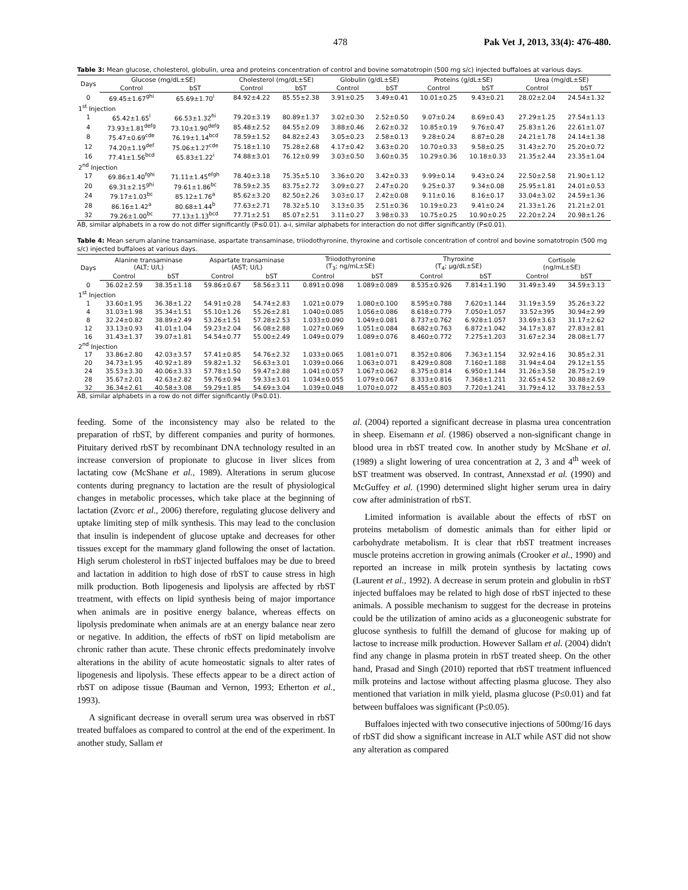478 Pak Vet J, 2013, 33(4): 476-480.
Table 3: Mean glucose, cholesterol, globulin, urea and proteins concentration of control and bovine somatotropin (500 mg s/c) injected buffaloes at various days.
| Days | Glucose (mg/dL±SE) | | Cholesterol (mg/dL±SE) | | Globulin (g/dL±SE) | | Proteins (g/dL±SE) | | Urea (mg/dL±SE) | |
| --- | --- | --- | --- | --- | --- | --- | --- | --- | --- | --- |
| | Control | bST | Control | bST | Control | bST | Control | bST | Control | bST |
| 0 | 69.45±1.67<sup>ghi</sup> | 65.69±1.70<sup>i</sup> | 84.92±4.22 | 85.55±2.38 | 3.91±0.25 | 3.49±0.41 | 10.01±0.25 | 9.43±0.21 | 28.02±2.04 | 24.54±1.32 |
| 1<sup>st</sup> Injection | | | | | | | | | | |
| 1 | 65.42±1.65<sup>i</sup> | 66.53±1.32<sup>hi</sup> | 79.20±3.19 | 80.89±1.37 | 3.02±0.30 | 2.52±0.50 | 9.07±0.24 | 8.69±0.43 | 27.29±1.25 | 27.54±1.13 |
| 4 | 73.93±1.81<sup>defg</sup> | 73.10±1.90<sup>defg</sup> | 85.48±2.52 | 84.55±2.09 | 3.88±0.46 | 2.62±0.32 | 10.85±0.19 | 9.76±0.47 | 25.83±1.26 | 22.61±1.07 |
| 8 | 75.47±0.69<sup>cde</sup> | 76.19±1.14<sup>bcd</sup> | 78.59±1.52 | 84.82±2.43 | 3.05±0.23 | 2.58±0.13 | 9.28±0.24 | 8.87±0.28 | 24.21±1.78 | 24.14±1.38 |
| 12 | 74.20±1.19<sup>def</sup> | 75.06±1.27<sup>cde</sup> | 75.18±1.10 | 75.28±2.68 | 4.17±0.42 | 3.63±0.20 | 10.70±0.33 | 9.58±0.25 | 31.43±2.70 | 25.20±0.72 |
| 16 | 77.41±1.56<sup>bcd</sup> | 65.83±1.22<sup>i</sup> | 74.88±3.01 | 76.12±0.99 | 3.03±0.50 | 3.60±0.35 | 10.29±0.36 | 10.18±0.33 | 21.35±2.44 | 23.35±1.04 |
| 2<sup>nd</sup> Injection | | | | | | | | | | |
| 17 | 69.86±1.40<sup>fghi</sup> | 71.11±1.45<sup>efgh</sup> | 78.40±3.18 | 75.35±5.10 | 3.36±0.20 | 3.42±0.33 | 9.99±0.14 | 9.43±0.24 | 22.50±2.58 | 21.90±1.12 |
| 20 | 69.31±2.15<sup>ghi</sup> | 79.61±1.86<sup>bc</sup> | 78.59±2.35 | 83.75±2.72 | 3.09±0.27 | 2.47±0.20 | 9.25±0.37 | 9.34±0.08 | 25.95±1.81 | 24.01±0.53 |
| 24 | 79.17±1.03<sup>bc</sup> | 85.12±1.76<sup>a</sup> | 85.62±3.20 | 82.50±2.26 | 3.03±0.17 | 2.42±0.08 | 9.11±0.16 | 8.16±0.17 | 33.04±3.02 | 24.59±1.36 |
| 28 | 86.16±1.42<sup>a</sup> | 80.68±1.44<sup>b</sup> | 77.63±2.71 | 78.32±5.10 | 3.13±0.35 | 2.51±0.36 | 10.19±0.23 | 9.41±0.24 | 21.33±1.26 | 21.21±2.01 |
| 32 | 79.26±1.00<sup>bc</sup> | 77.13±1.13<sup>bcd</sup> | 77.71±2.51 | 85.07±2.51 | 3.11±0.27 | 3.98±0.33 | 10.75±0.25 | 10.90±0.25 | 22.20±2.24 | 20.98±1.26 |
AB, similar alphabets in a row do not differ significantly (P≤0.01). a-i, similar alphabets for interaction do not differ significantly (P≤0.01).
Table 4: Mean serum alanine transaminase, aspartate transaminase, triiodothyronine, thyroxine and cortisole concentration of control and bovine somatotropin (500 mg s/c) injected buffaloes at various days.
| Days | Alanine transaminase (ALT; U/L) | | Aspartate transaminase (AST; U/L) | | Triiodothyronine (T<sub>3</sub>; ng/mL±SE) | | Thyroxine (T<sub>4</sub>; µg/dL±SE) | | Cortisole (ng/mL±SE) | |
| --- | --- | --- | --- | --- | --- | --- | --- | --- | --- | --- |
| | Control | bST | Control | bST | Control | bST | Control | bST | Control | bST |
| 0 | 36.02±2.59 | 38.35±1.18 | 59.86±0.67 | 58.56±3.11 | 0.891±0.098 | 1.089±0.089 | 8.535±0.926 | 7.814±1.190 | 31.49±3.49 | 34.59±3.13 |
| 1<sup>st</sup> Injection | | | | | | | | | | |
| 1 | 33.60±1.95 | 36.38±1.22 | 54.91±0.28 | 54.74±2.83 | 1.021±0.079 | 1.080±0.100 | 8.595±0.788 | 7.620±1.144 | 31.19±3.59 | 35.26±3.22 |
| 4 | 31.03±1.98 | 35.34±1.51 | 55.10±1.26 | 55.26±2.81 | 1.040±0.085 | 1.056±0.086 | 8.618±0.779 | 7.050±1.057 | 33.52±395 | 30.94±2.99 |
| 8 | 32.24±0.82 | 38.89±2.49 | 53.26±1.51 | 57.28±2.53 | 1.033±0.090 | 1.049±0.081 | 8.737±0.762 | 6.928±1.057 | 33.69±3.63 | 31.17±2.62 |
| 12 | 33.13±0.93 | 41.01±1.04 | 59.23±2.04 | 56.08±2.88 | 1.027±0.069 | 1.051±0.084 | 8.682±0.763 | 6.872±1.042 | 34.17±3.87 | 27.83±2.81 |
| 16 | 31.43±1.37 | 39.07±1.81 | 54.54±0.77 | 55.00±2.49 | 1.049±0.079 | 1.089±0.076 | 8.460±0.772 | 7.275±1.203 | 31.67±2.34 | 28.08±1.77 |
| 2<sup>nd</sup> Injection | | | | | | | | | | |
| 17 | 33.86±2.80 | 42.03±3.57 | 57.41±0.85 | 54.76±2.32 | 1.033±0.065 | 1.081±0.071 | 8.352±0.806 | 7.363±1.154 | 32.92±4.16 | 30.85±2.31 |
| 20 | 34.73±1.95 | 40.92±1.89 | 59.82±1.32 | 56.63±3.01 | 1.039±0.066 | 1.063±0.071 | 8.429±0.808 | 7.160±1.188 | 31.94±4.04 | 29.12±1.55 |
| 24 | 35.53±3.30 | 40.06±3.33 | 57.78±1.50 | 59.47±2.88 | 1.041±0.057 | 1.067±0.062 | 8.375±0.814 | 6.950±1.144 | 31.26±3.58 | 28.75±2.19 |
| 28 | 35.67±2.01 | 42.63±2.82 | 59.76±0.94 | 59.33±3.01 | 1.034±0.055 | 1.079±0.067 | 8.333±0.816 | 7.368±1.211 | 32.65±4.52 | 30.88±2.69 |
| 32 | 36.34±2.61 | 40.58±3.08 | 59.29±1.85 | 54.69±3.04 | 1.039±0.048 | 1.070±0.072 | 8.455±0.803 | 7.720±1.241 | 31.79±4.12 | 33.78±2.53 |
AB, similar alphabets in a row do not differ significantly (P≤0.01).
feeding. Some of the inconsistency may also be related to the preparation of rbST, by different companies and purity of hormones. Pituitary derived rbST by recombinant DNA technology resulted in an increase conversion of propionate to glucose in liver slices from lactating cow (McShane et al., 1989). Alterations in serum glucose contents during pregnancy to lactation are the result of physiological changes in metabolic processes, which take place at the beginning of lactation (Zvorc et al., 2006) therefore, regulating glucose delivery and uptake limiting step of milk synthesis. This may lead to the conclusion that insulin is independent of glucose uptake and decreases for other tissues except for the mammary gland following the onset of lactation. High serum cholesterol in rbST injected buffaloes may be due to breed and lactation in addition to high dose of rbST to cause stress in high milk production. Both lipogenesis and lipolysis are affected by rbST treatment, with effects on lipid synthesis being of major importance when animals are in positive energy balance, whereas effects on lipolysis predominate when animals are at an energy balance near zero or negative. In addition, the effects of rbST on lipid metabolism are chronic rather than acute. These chronic effects predominately involve alterations in the ability of acute homeostatic signals to alter rates of lipogenesis and lipolysis. These effects appear to be a direct action of rbST on adipose tissue (Bauman and Vernon, 1993; Etherton et al., 1993).
A significant decrease in overall serum urea was observed in rbST treated buffaloes as compared to control at the end of the experiment. In another study, Sallam et
al. (2004) reported a significant decrease in plasma urea concentration in sheep. Eisemann et al. (1986) observed a non-significant change in blood urea in rbST treated cow. In another study by McShane et al. (1989) a slight lowering of urea concentration at 2, 3 and 4<sup>th</sup> week of bST treatment was observed. In contrast, Annexstad et al. (1990) and McGuffey et al. (1990) determined slight higher serum urea in dairy cow after administration of rbST.
Limited information is available about the effects of rbST on proteins metabolism of domestic animals than for either lipid or carbohydrate metabolism. It is clear that rbST treatment increases muscle proteins accretion in growing animals (Crooker et al., 1990) and reported an increase in milk protein synthesis by lactating cows (Laurent et al., 1992). A decrease in serum protein and globulin in rbST injected buffaloes may be related to high dose of rbST injected to these animals. A possible mechanism to suggest for the decrease in proteins could be the utilization of amino acids as a gluconeogenic substrate for glucose synthesis to fulfill the demand of glucose for making up of lactose to increase milk production. However Sallam et al. (2004) didn't find any change in plasma protein in rbST treated sheep. On the other hand, Prasad and Singh (2010) reported that rbST treatment influenced milk proteins and lactose without affecting plasma glucose. They also mentioned that variation in milk yield, plasma glucose (P≤0.01) and fat between buffaloes was significant (P≤0.05).
Buffaloes injected with two consecutive injections of 500mg/16 days of rbST did show a significant increase in ALT while AST did not show any alteration as compared